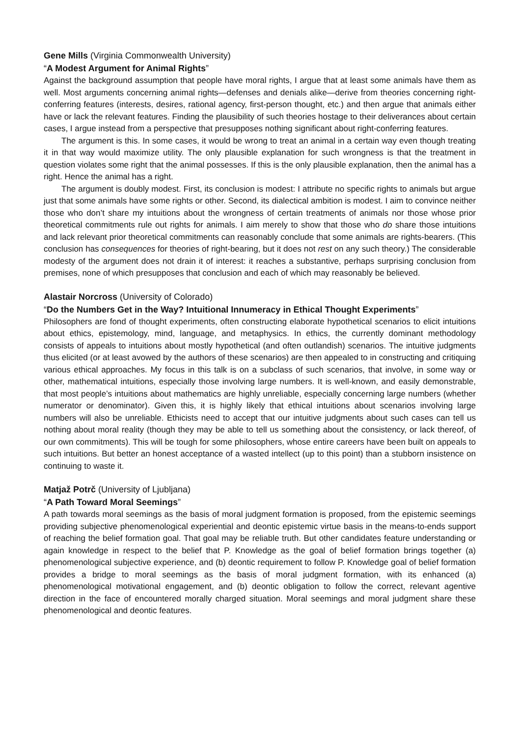Gene Mills (Virginia Commonwealth University)
“A Modest Argument for Animal Rights”
Against the background assumption that people have moral rights, I argue that at least some animals have them as well. Most arguments concerning animal rights—defenses and denials alike—derive from theories concerning right-conferring features (interests, desires, rational agency, first-person thought, etc.) and then argue that animals either have or lack the relevant features. Finding the plausibility of such theories hostage to their deliverances about certain cases, I argue instead from a perspective that presupposes nothing significant about right-conferring features.
The argument is this. In some cases, it would be wrong to treat an animal in a certain way even though treating it in that way would maximize utility. The only plausible explanation for such wrongness is that the treatment in question violates some right that the animal possesses. If this is the only plausible explanation, then the animal has a right. Hence the animal has a right.
The argument is doubly modest. First, its conclusion is modest: I attribute no specific rights to animals but argue just that some animals have some rights or other. Second, its dialectical ambition is modest. I aim to convince neither those who don’t share my intuitions about the wrongness of certain treatments of animals nor those whose prior theoretical commitments rule out rights for animals. I aim merely to show that those who do share those intuitions and lack relevant prior theoretical commitments can reasonably conclude that some animals are rights-bearers. (This conclusion has consequences for theories of right-bearing, but it does not rest on any such theory.) The considerable modesty of the argument does not drain it of interest: it reaches a substantive, perhaps surprising conclusion from premises, none of which presupposes that conclusion and each of which may reasonably be believed.
Alastair Norcross (University of Colorado)
“Do the Numbers Get in the Way? Intuitional Innumeracy in Ethical Thought Experiments”
Philosophers are fond of thought experiments, often constructing elaborate hypothetical scenarios to elicit intuitions about ethics, epistemology, mind, language, and metaphysics. In ethics, the currently dominant methodology consists of appeals to intuitions about mostly hypothetical (and often outlandish) scenarios. The intuitive judgments thus elicited (or at least avowed by the authors of these scenarios) are then appealed to in constructing and critiquing various ethical approaches. My focus in this talk is on a subclass of such scenarios, that involve, in some way or other, mathematical intuitions, especially those involving large numbers. It is well-known, and easily demonstrable, that most people’s intuitions about mathematics are highly unreliable, especially concerning large numbers (whether numerator or denominator). Given this, it is highly likely that ethical intuitions about scenarios involving large numbers will also be unreliable. Ethicists need to accept that our intuitive judgments about such cases can tell us nothing about moral reality (though they may be able to tell us something about the consistency, or lack thereof, of our own commitments). This will be tough for some philosophers, whose entire careers have been built on appeals to such intuitions. But better an honest acceptance of a wasted intellect (up to this point) than a stubborn insistence on continuing to waste it.
Matjaž Potrč (University of Ljubljana)
“A Path Toward Moral Seemings”
A path towards moral seemings as the basis of moral judgment formation is proposed, from the epistemic seemings providing subjective phenomenological experiential and deontic epistemic virtue basis in the means-to-ends support of reaching the belief formation goal. That goal may be reliable truth. But other candidates feature understanding or again knowledge in respect to the belief that P. Knowledge as the goal of belief formation brings together (a) phenomenological subjective experience, and (b) deontic requirement to follow P. Knowledge goal of belief formation provides a bridge to moral seemings as the basis of moral judgment formation, with its enhanced (a) phenomenological motivational engagement, and (b) deontic obligation to follow the correct, relevant agentive direction in the face of encountered morally charged situation. Moral seemings and moral judgment share these phenomenological and deontic features.